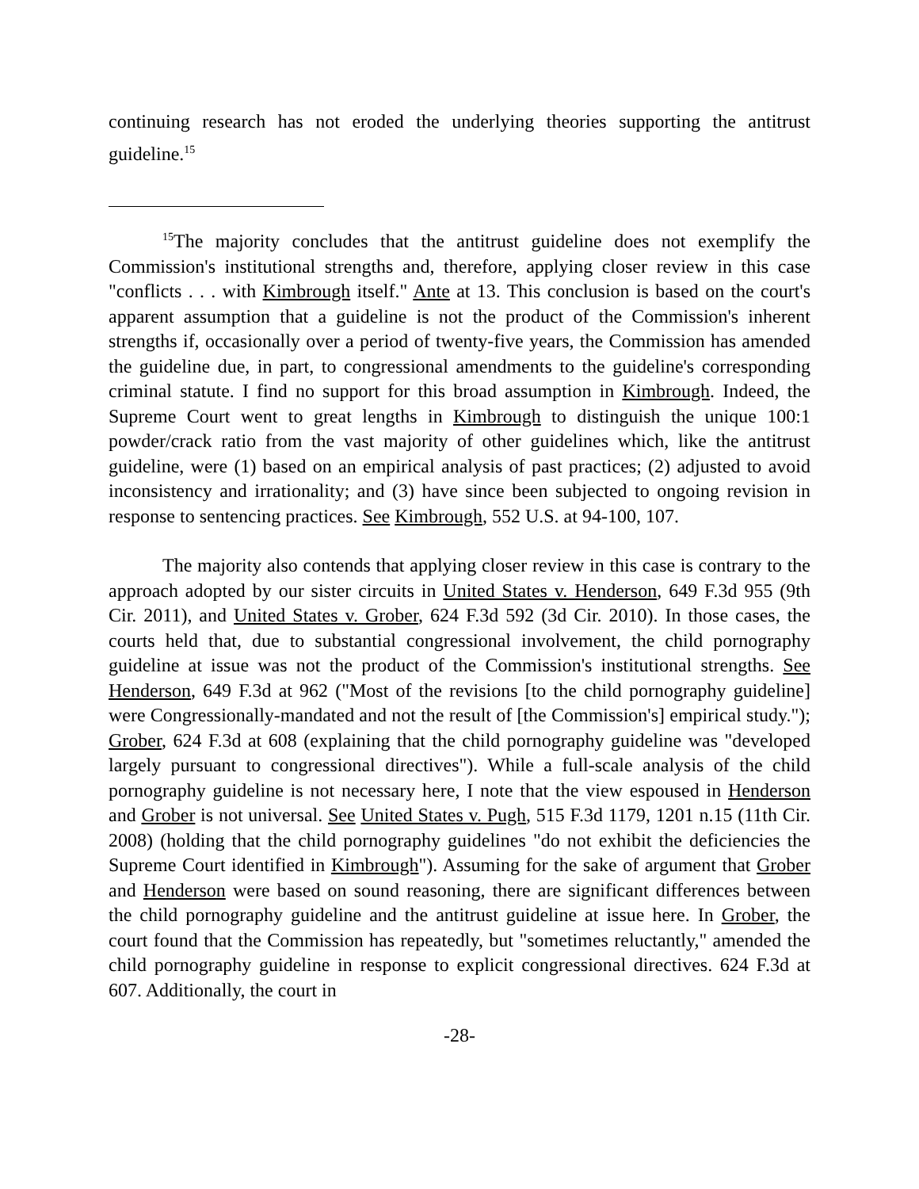continuing research has not eroded the underlying theories supporting the antitrust guideline.<sup>15</sup>
<sup>15</sup> The majority concludes that the antitrust guideline does not exemplify the Commission's institutional strengths and, therefore, applying closer review in this case "conflicts . . . with Kimbrough itself." Ante at 13. This conclusion is based on the court's apparent assumption that a guideline is not the product of the Commission's inherent strengths if, occasionally over a period of twenty-five years, the Commission has amended the guideline due, in part, to congressional amendments to the guideline's corresponding criminal statute. I find no support for this broad assumption in Kimbrough. Indeed, the Supreme Court went to great lengths in Kimbrough to distinguish the unique 100:1 powder/crack ratio from the vast majority of other guidelines which, like the antitrust guideline, were (1) based on an empirical analysis of past practices; (2) adjusted to avoid inconsistency and irrationality; and (3) have since been subjected to ongoing revision in response to sentencing practices. See Kimbrough, 552 U.S. at 94-100, 107.
The majority also contends that applying closer review in this case is contrary to the approach adopted by our sister circuits in United States v. Henderson, 649 F.3d 955 (9th Cir. 2011), and United States v. Grober, 624 F.3d 592 (3d Cir. 2010). In those cases, the courts held that, due to substantial congressional involvement, the child pornography guideline at issue was not the product of the Commission's institutional strengths. See Henderson, 649 F.3d at 962 ("Most of the revisions [to the child pornography guideline] were Congressionally-mandated and not the result of [the Commission's] empirical study."); Grober, 624 F.3d at 608 (explaining that the child pornography guideline was "developed largely pursuant to congressional directives"). While a full-scale analysis of the child pornography guideline is not necessary here, I note that the view espoused in Henderson and Grober is not universal. See United States v. Pugh, 515 F.3d 1179, 1201 n.15 (11th Cir. 2008) (holding that the child pornography guidelines "do not exhibit the deficiencies the Supreme Court identified in Kimbrough"). Assuming for the sake of argument that Grober and Henderson were based on sound reasoning, there are significant differences between the child pornography guideline and the antitrust guideline at issue here. In Grober, the court found that the Commission has repeatedly, but "sometimes reluctantly," amended the child pornography guideline in response to explicit congressional directives. 624 F.3d at 607. Additionally, the court in
-28-